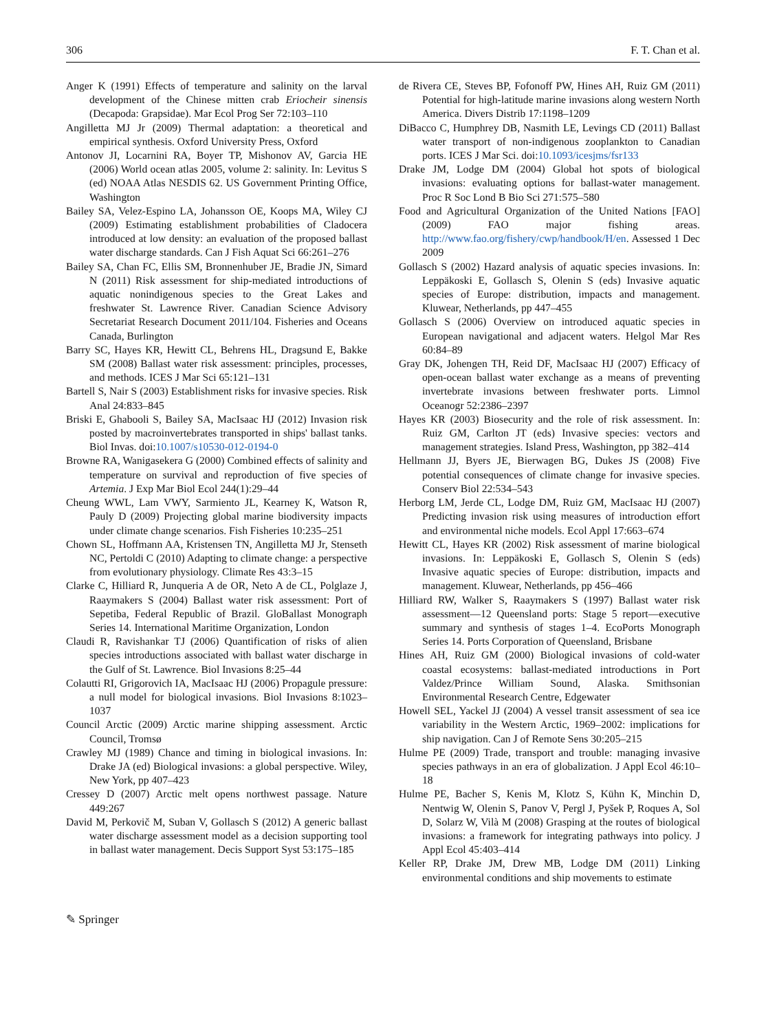306 F. T. Chan et al.
Anger K (1991) Effects of temperature and salinity on the larval development of the Chinese mitten crab Eriocheir sinensis (Decapoda: Grapsidae). Mar Ecol Prog Ser 72:103–110
Angilletta MJ Jr (2009) Thermal adaptation: a theoretical and empirical synthesis. Oxford University Press, Oxford
Antonov JI, Locarnini RA, Boyer TP, Mishonov AV, Garcia HE (2006) World ocean atlas 2005, volume 2: salinity. In: Levitus S (ed) NOAA Atlas NESDIS 62. US Government Printing Office, Washington
Bailey SA, Velez-Espino LA, Johansson OE, Koops MA, Wiley CJ (2009) Estimating establishment probabilities of Cladocera introduced at low density: an evaluation of the proposed ballast water discharge standards. Can J Fish Aquat Sci 66:261–276
Bailey SA, Chan FC, Ellis SM, Bronnenhuber JE, Bradie JN, Simard N (2011) Risk assessment for ship-mediated introductions of aquatic nonindigenous species to the Great Lakes and freshwater St. Lawrence River. Canadian Science Advisory Secretariat Research Document 2011/104. Fisheries and Oceans Canada, Burlington
Barry SC, Hayes KR, Hewitt CL, Behrens HL, Dragsund E, Bakke SM (2008) Ballast water risk assessment: principles, processes, and methods. ICES J Mar Sci 65:121–131
Bartell S, Nair S (2003) Establishment risks for invasive species. Risk Anal 24:833–845
Briski E, Ghabooli S, Bailey SA, MacIsaac HJ (2012) Invasion risk posted by macroinvertebrates transported in ships' ballast tanks. Biol Invas. doi:10.1007/s10530-012-0194-0
Browne RA, Wanigasekera G (2000) Combined effects of salinity and temperature on survival and reproduction of five species of Artemia. J Exp Mar Biol Ecol 244(1):29–44
Cheung WWL, Lam VWY, Sarmiento JL, Kearney K, Watson R, Pauly D (2009) Projecting global marine biodiversity impacts under climate change scenarios. Fish Fisheries 10:235–251
Chown SL, Hoffmann AA, Kristensen TN, Angilletta MJ Jr, Stenseth NC, Pertoldi C (2010) Adapting to climate change: a perspective from evolutionary physiology. Climate Res 43:3–15
Clarke C, Hilliard R, Junqueria A de OR, Neto A de CL, Polglaze J, Raaymakers S (2004) Ballast water risk assessment: Port of Sepetiba, Federal Republic of Brazil. GloBallast Monograph Series 14. International Maritime Organization, London
Claudi R, Ravishankar TJ (2006) Quantification of risks of alien species introductions associated with ballast water discharge in the Gulf of St. Lawrence. Biol Invasions 8:25–44
Colautti RI, Grigorovich IA, MacIsaac HJ (2006) Propagule pressure: a null model for biological invasions. Biol Invasions 8:1023–1037
Council Arctic (2009) Arctic marine shipping assessment. Arctic Council, Tromsø
Crawley MJ (1989) Chance and timing in biological invasions. In: Drake JA (ed) Biological invasions: a global perspective. Wiley, New York, pp 407–423
Cressey D (2007) Arctic melt opens northwest passage. Nature 449:267
David M, Perkovič M, Suban V, Gollasch S (2012) A generic ballast water discharge assessment model as a decision supporting tool in ballast water management. Decis Support Syst 53:175–185
de Rivera CE, Steves BP, Fofonoff PW, Hines AH, Ruiz GM (2011) Potential for high-latitude marine invasions along western North America. Divers Distrib 17:1198–1209
DiBacco C, Humphrey DB, Nasmith LE, Levings CD (2011) Ballast water transport of non-indigenous zooplankton to Canadian ports. ICES J Mar Sci. doi:10.1093/icesjms/fsr133
Drake JM, Lodge DM (2004) Global hot spots of biological invasions: evaluating options for ballast-water management. Proc R Soc Lond B Bio Sci 271:575–580
Food and Agricultural Organization of the United Nations [FAO] (2009) FAO major fishing areas. http://www.fao.org/fishery/cwp/handbook/H/en. Assessed 1 Dec 2009
Gollasch S (2002) Hazard analysis of aquatic species invasions. In: Leppäkoski E, Gollasch S, Olenin S (eds) Invasive aquatic species of Europe: distribution, impacts and management. Kluwear, Netherlands, pp 447–455
Gollasch S (2006) Overview on introduced aquatic species in European navigational and adjacent waters. Helgol Mar Res 60:84–89
Gray DK, Johengen TH, Reid DF, MacIsaac HJ (2007) Efficacy of open-ocean ballast water exchange as a means of preventing invertebrate invasions between freshwater ports. Limnol Oceanogr 52:2386–2397
Hayes KR (2003) Biosecurity and the role of risk assessment. In: Ruiz GM, Carlton JT (eds) Invasive species: vectors and management strategies. Island Press, Washington, pp 382–414
Hellmann JJ, Byers JE, Bierwagen BG, Dukes JS (2008) Five potential consequences of climate change for invasive species. Conserv Biol 22:534–543
Herborg LM, Jerde CL, Lodge DM, Ruiz GM, MacIsaac HJ (2007) Predicting invasion risk using measures of introduction effort and environmental niche models. Ecol Appl 17:663–674
Hewitt CL, Hayes KR (2002) Risk assessment of marine biological invasions. In: Leppäkoski E, Gollasch S, Olenin S (eds) Invasive aquatic species of Europe: distribution, impacts and management. Kluwear, Netherlands, pp 456–466
Hilliard RW, Walker S, Raaymakers S (1997) Ballast water risk assessment—12 Queensland ports: Stage 5 report—executive summary and synthesis of stages 1–4. EcoPorts Monograph Series 14. Ports Corporation of Queensland, Brisbane
Hines AH, Ruiz GM (2000) Biological invasions of cold-water coastal ecosystems: ballast-mediated introductions in Port Valdez/Prince William Sound, Alaska. Smithsonian Environmental Research Centre, Edgewater
Howell SEL, Yackel JJ (2004) A vessel transit assessment of sea ice variability in the Western Arctic, 1969–2002: implications for ship navigation. Can J of Remote Sens 30:205–215
Hulme PE (2009) Trade, transport and trouble: managing invasive species pathways in an era of globalization. J Appl Ecol 46:10–18
Hulme PE, Bacher S, Kenis M, Klotz S, Kühn K, Minchin D, Nentwig W, Olenin S, Panov V, Pergl J, Pyšek P, Roques A, Sol D, Solarz W, Vilà M (2008) Grasping at the routes of biological invasions: a framework for integrating pathways into policy. J Appl Ecol 45:403–414
Keller RP, Drake JM, Drew MB, Lodge DM (2011) Linking environmental conditions and ship movements to estimate
✎ Springer